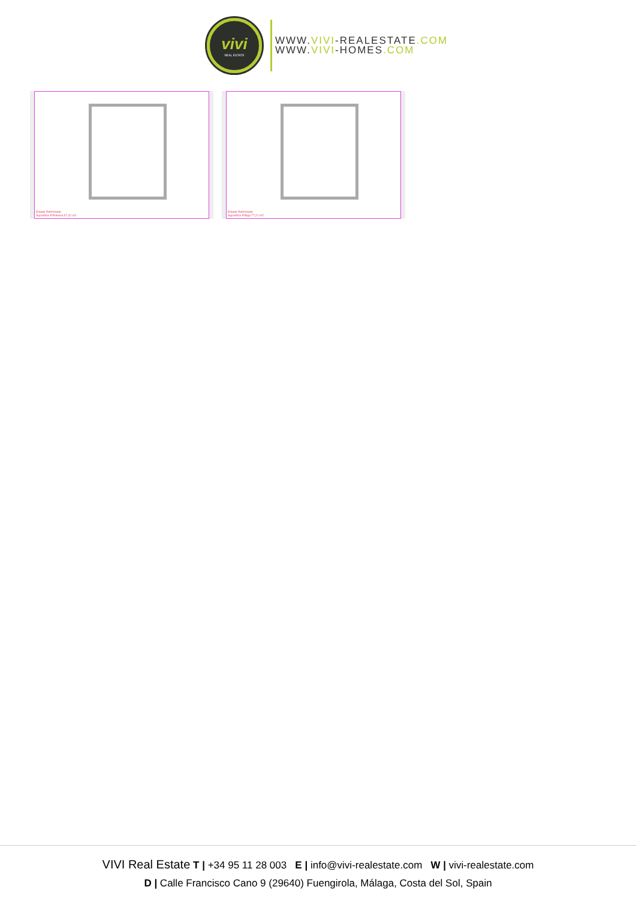vivi
REAL ESTATE
WWW.VIVI-REALESTATE.COM
WWW.VIVI-HOMES.COM
Estado Reformado
Superficie P.Primera 57,42 m2
Estado Reformado
Superficie P.Baja 77,21 m2
VIVI Real Estate T | +34 95 11 28 003 E | info@vivi-realestate.com W | vivi-realestate.com
D | Calle Francisco Cano 9 (29640) Fuengirola, Málaga, Costa del Sol, Spain